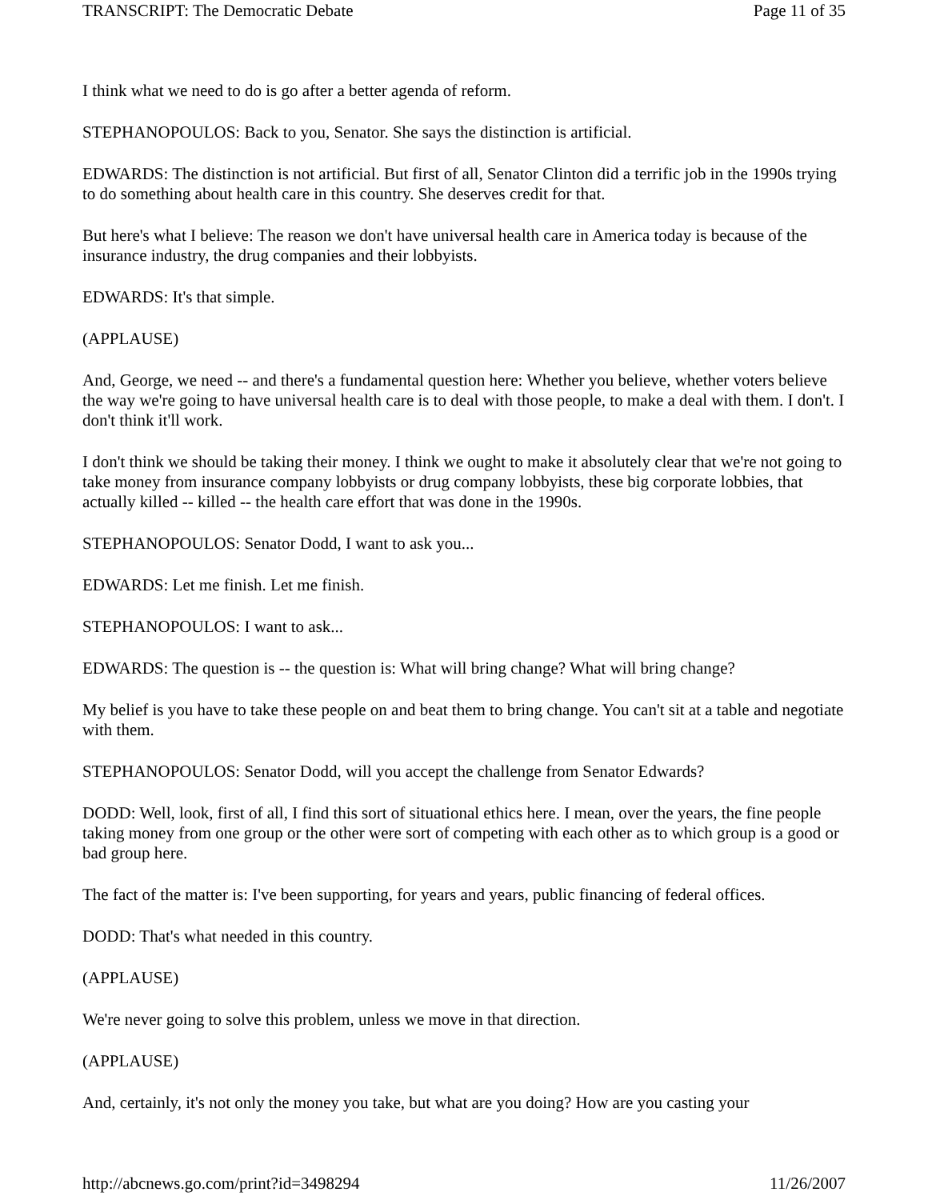TRANSCRIPT: The Democratic Debate Page 11 of 35
I think what we need to do is go after a better agenda of reform.
STEPHANOPOULOS: Back to you, Senator. She says the distinction is artificial.
EDWARDS: The distinction is not artificial. But first of all, Senator Clinton did a terrific job in the 1990s trying to do something about health care in this country. She deserves credit for that.
But here's what I believe: The reason we don't have universal health care in America today is because of the insurance industry, the drug companies and their lobbyists.
EDWARDS: It's that simple.
(APPLAUSE)
And, George, we need -- and there's a fundamental question here: Whether you believe, whether voters believe the way we're going to have universal health care is to deal with those people, to make a deal with them. I don't. I don't think it'll work.
I don't think we should be taking their money. I think we ought to make it absolutely clear that we're not going to take money from insurance company lobbyists or drug company lobbyists, these big corporate lobbies, that actually killed -- killed -- the health care effort that was done in the 1990s.
STEPHANOPOULOS: Senator Dodd, I want to ask you...
EDWARDS: Let me finish. Let me finish.
STEPHANOPOULOS: I want to ask...
EDWARDS: The question is -- the question is: What will bring change? What will bring change?
My belief is you have to take these people on and beat them to bring change. You can't sit at a table and negotiate with them.
STEPHANOPOULOS: Senator Dodd, will you accept the challenge from Senator Edwards?
DODD: Well, look, first of all, I find this sort of situational ethics here. I mean, over the years, the fine people taking money from one group or the other were sort of competing with each other as to which group is a good or bad group here.
The fact of the matter is: I've been supporting, for years and years, public financing of federal offices.
DODD: That's what needed in this country.
(APPLAUSE)
We're never going to solve this problem, unless we move in that direction.
(APPLAUSE)
And, certainly, it's not only the money you take, but what are you doing? How are you casting your
http://abcnews.go.com/print?id=3498294 11/26/2007